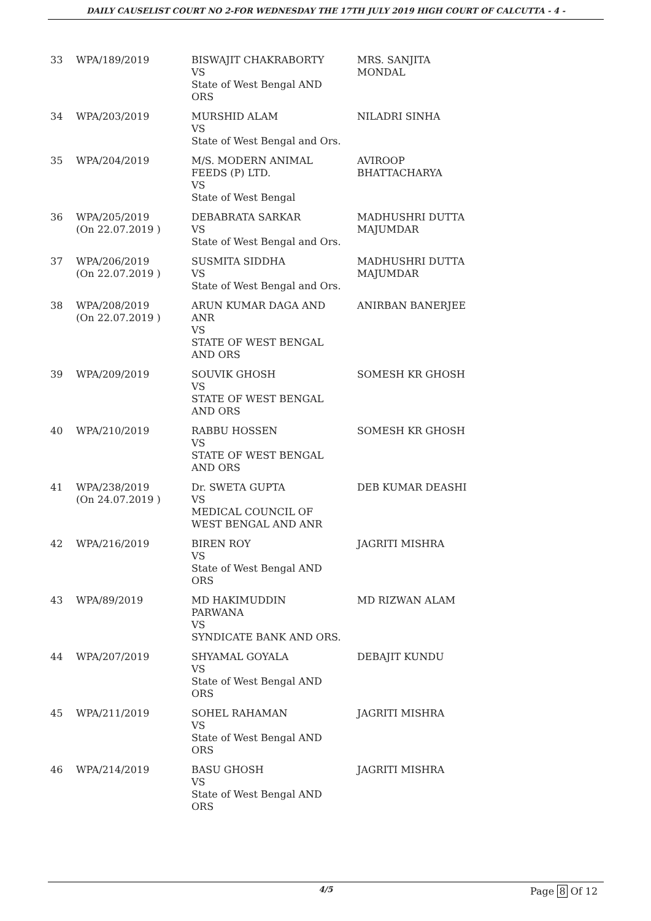DAILY CAUSELIST COURT NO 2-FOR WEDNESDAY THE 17TH JULY 2019 HIGH COURT OF CALCUTTA - 4 -
| 33 | WPA/189/2019 | BISWAJIT CHAKRABORTY VS State of West Bengal AND ORS | MRS. SANJITA MONDAL |
| 34 | WPA/203/2019 | MURSHID ALAM VS State of West Bengal and Ors. | NILADRI SINHA |
| 35 | WPA/204/2019 | M/S. MODERN ANIMAL FEEDS (P) LTD. VS State of West Bengal | AVIROOP BHATTACHARYA |
| 36 | WPA/205/2019 (On 22.07.2019 ) | DEBABRATA SARKAR VS State of West Bengal and Ors. | MADHUSHRI DUTTA MAJUMDAR |
| 37 | WPA/206/2019 (On 22.07.2019 ) | SUSMITA SIDDHA VS State of West Bengal and Ors. | MADHUSHRI DUTTA MAJUMDAR |
| 38 | WPA/208/2019 (On 22.07.2019 ) | ARUN KUMAR DAGA AND ANR VS STATE OF WEST BENGAL AND ORS | ANIRBAN BANERJEE |
| 39 | WPA/209/2019 | SOUVIK GHOSH VS STATE OF WEST BENGAL AND ORS | SOMESH KR GHOSH |
| 40 | WPA/210/2019 | RABBU HOSSEN VS STATE OF WEST BENGAL AND ORS | SOMESH KR GHOSH |
| 41 | WPA/238/2019 (On 24.07.2019 ) | Dr. SWETA GUPTA VS MEDICAL COUNCIL OF WEST BENGAL AND ANR | DEB KUMAR DEASHI |
| 42 | WPA/216/2019 | BIREN ROY VS State of West Bengal AND ORS | JAGRITI MISHRA |
| 43 | WPA/89/2019 | MD HAKIMUDDIN PARWANA VS SYNDICATE BANK AND ORS. | MD RIZWAN ALAM |
| 44 | WPA/207/2019 | SHYAMAL GOYALA VS State of West Bengal AND ORS | DEBAJIT KUNDU |
| 45 | WPA/211/2019 | SOHEL RAHAMAN VS State of West Bengal AND ORS | JAGRITI MISHRA |
| 46 | WPA/214/2019 | BASU GHOSH VS State of West Bengal AND ORS | JAGRITI MISHRA |
4/5 Page 8 Of 12